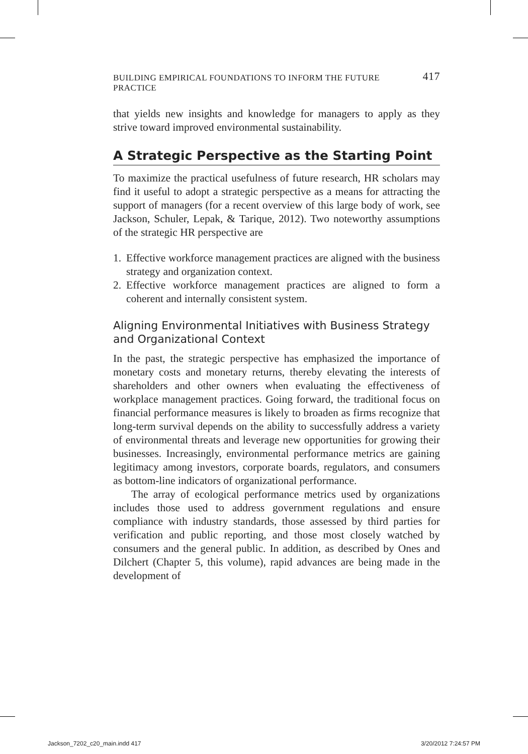BUILDING EMPIRICAL FOUNDATIONS TO INFORM THE FUTURE PRACTICE 417
that yields new insights and knowledge for managers to apply as they strive toward improved environmental sustainability.
A Strategic Perspective as the Starting Point
To maximize the practical usefulness of future research, HR scholars may find it useful to adopt a strategic perspective as a means for attracting the support of managers (for a recent overview of this large body of work, see Jackson, Schuler, Lepak, & Tarique, 2012). Two noteworthy assumptions of the strategic HR perspective are
1. Effective workforce management practices are aligned with the business strategy and organization context.
2. Effective workforce management practices are aligned to form a coherent and internally consistent system.
Aligning Environmental Initiatives with Business Strategy and Organizational Context
In the past, the strategic perspective has emphasized the importance of monetary costs and monetary returns, thereby elevating the interests of shareholders and other owners when evaluating the effectiveness of workplace management practices. Going forward, the traditional focus on financial performance measures is likely to broaden as firms recognize that long-term survival depends on the ability to successfully address a variety of environmental threats and leverage new opportunities for growing their businesses. Increasingly, environmental performance metrics are gaining legitimacy among investors, corporate boards, regulators, and consumers as bottom-line indicators of organizational performance.
The array of ecological performance metrics used by organizations includes those used to address government regulations and ensure compliance with industry standards, those assessed by third parties for verification and public reporting, and those most closely watched by consumers and the general public. In addition, as described by Ones and Dilchert (Chapter 5, this volume), rapid advances are being made in the development of
Jackson_7202_c20_main.indd 417 3/20/2012 7:24:57 PM